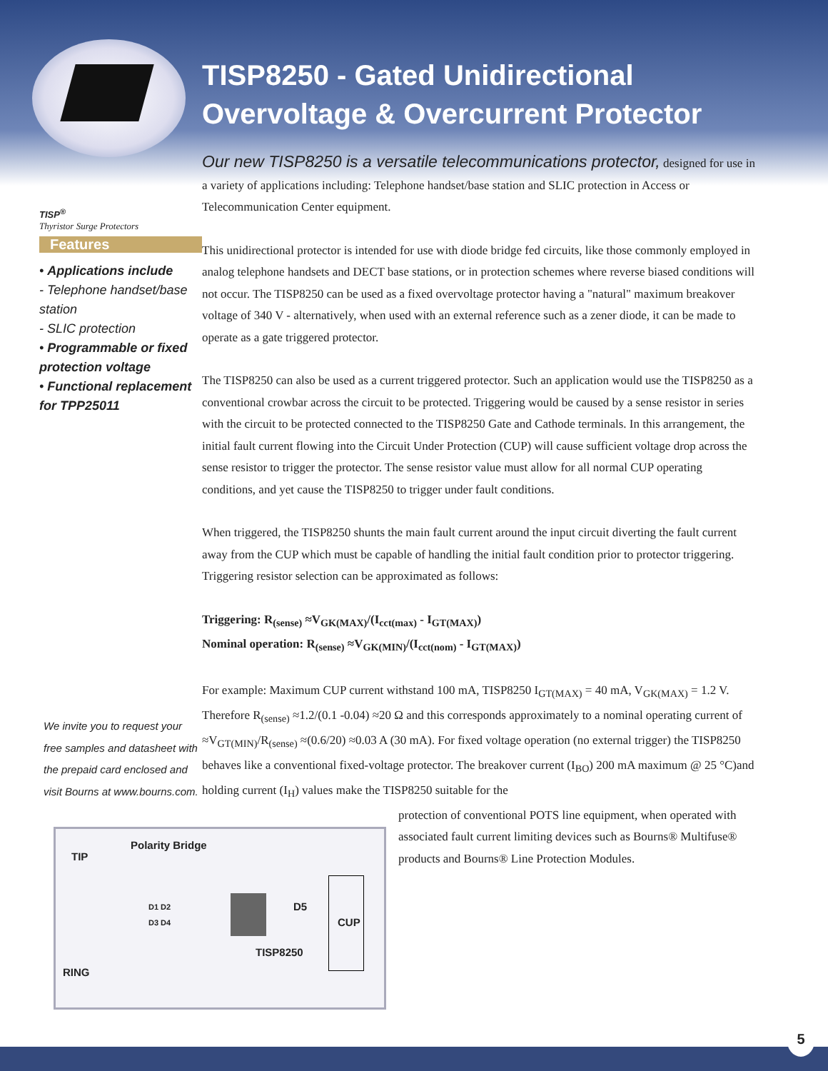TISP<sup>®</sup>
Thyristor Surge Protectors
Features
• Applications include
- Telephone handset/base station
- SLIC protection
• Programmable or fixed protection voltage
• Functional replacement for TPP25011
We invite you to request your free samples and datasheet with the prepaid card enclosed and visit Bourns at www.bourns.com.
TISP8250 - Gated Unidirectional
Overvoltage & Overcurrent Protector
Our new TISP8250 is a versatile telecommunications protector, designed for use in a variety of applications including: Telephone handset/base station and SLIC protection in Access or Telecommunication Center equipment.
This unidirectional protector is intended for use with diode bridge fed circuits, like those commonly employed in analog telephone handsets and DECT base stations, or in protection schemes where reverse biased conditions will not occur. The TISP8250 can be used as a fixed overvoltage protector having a "natural" maximum breakover voltage of 340 V - alternatively, when used with an external reference such as a zener diode, it can be made to operate as a gate triggered protector.
The TISP8250 can also be used as a current triggered protector. Such an application would use the TISP8250 as a conventional crowbar across the circuit to be protected. Triggering would be caused by a sense resistor in series with the circuit to be protected connected to the TISP8250 Gate and Cathode terminals. In this arrangement, the initial fault current flowing into the Circuit Under Protection (CUP) will cause sufficient voltage drop across the sense resistor to trigger the protector. The sense resistor value must allow for all normal CUP operating conditions, and yet cause the TISP8250 to trigger under fault conditions.
When triggered, the TISP8250 shunts the main fault current around the input circuit diverting the fault current away from the CUP which must be capable of handling the initial fault condition prior to protector triggering. Triggering resistor selection can be approximated as follows:
Triggering: R<sub>(sense)</sub> ≈V<sub>GK(MAX)</sub>/(I<sub>cct(max)</sub> - I<sub>GT(MAX)</sub>)
Nominal operation: R<sub>(sense)</sub> ≈V<sub>GK(MIN)</sub>/(I<sub>cct(nom)</sub> - I<sub>GT(MAX)</sub>)
For example: Maximum CUP current withstand 100 mA, TISP8250 I<sub>GT(MAX)</sub> = 40 mA, V<sub>GK(MAX)</sub> = 1.2 V. Therefore R<sub>(sense)</sub> ≈1.2/(0.1 -0.04) ≈20 Ω and this corresponds approximately to a nominal operating current of ≈V<sub>GT(MIN)</sub>/R<sub>(sense)</sub> ≈(0.6/20) ≈0.03 A (30 mA). For fixed voltage operation (no external trigger) the TISP8250 behaves like a conventional fixed-voltage protector. The breakover current (I<sub>BO</sub>) 200 mA maximum @ 25 °C)and holding current (I<sub>H</sub>) values make the TISP8250 suitable for the
protection of conventional POTS line equipment, when operated with associated fault current limiting devices such as Bourns® Multifuse® products and Bourns® Line Protection Modules.
Polarity Bridge
TIP
RING
D1 D2
D3 D4
D5
CUP
TISP8250
5